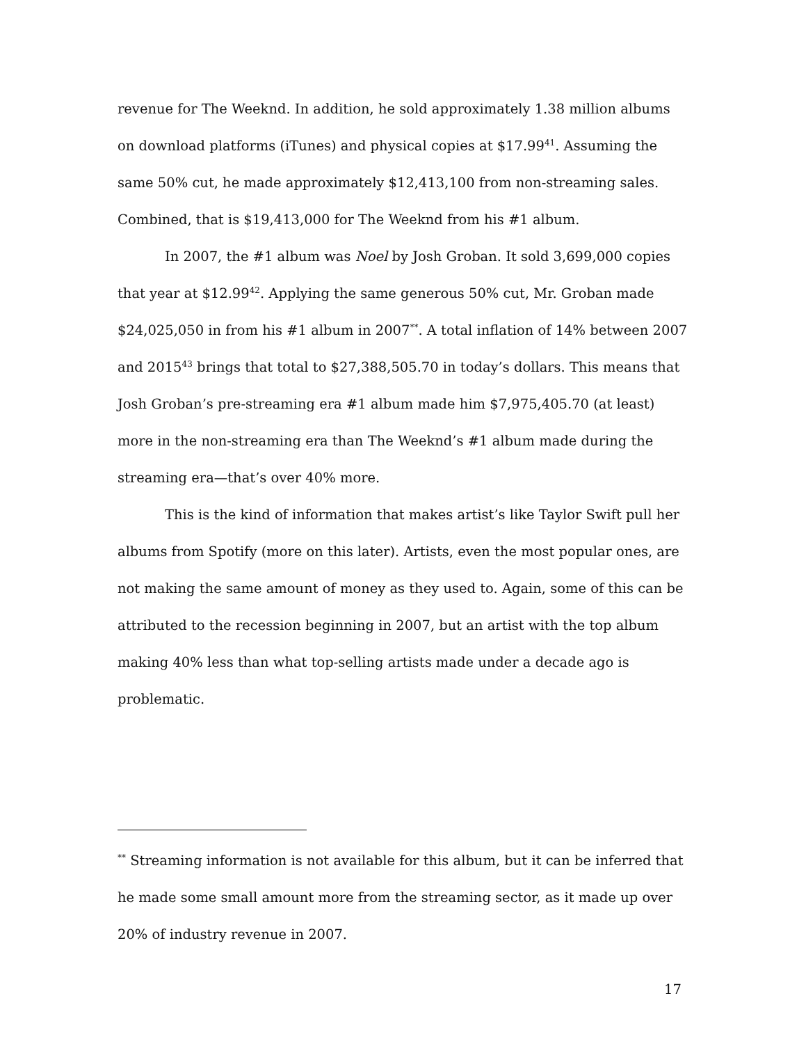revenue for The Weeknd. In addition, he sold approximately 1.38 million albums on download platforms (iTunes) and physical copies at $17.99<sup>41</sup>. Assuming the same 50% cut, he made approximately $12,413,100 from non-streaming sales. Combined, that is $19,413,000 for The Weeknd from his #1 album.
In 2007, the #1 album was Noel by Josh Groban. It sold 3,699,000 copies that year at $12.99<sup>42</sup>. Applying the same generous 50% cut, Mr. Groban made $24,025,050 in from his #1 album in 2007<sup>**</sup>. A total inflation of 14% between 2007 and 2015<sup>43</sup> brings that total to $27,388,505.70 in today’s dollars. This means that Josh Groban’s pre-streaming era #1 album made him $7,975,405.70 (at least) more in the non-streaming era than The Weeknd’s #1 album made during the streaming era—that’s over 40% more.
This is the kind of information that makes artist’s like Taylor Swift pull her albums from Spotify (more on this later). Artists, even the most popular ones, are not making the same amount of money as they used to. Again, some of this can be attributed to the recession beginning in 2007, but an artist with the top album making 40% less than what top-selling artists made under a decade ago is problematic.
<sup>**</sup> Streaming information is not available for this album, but it can be inferred that he made some small amount more from the streaming sector, as it made up over 20% of industry revenue in 2007.
17